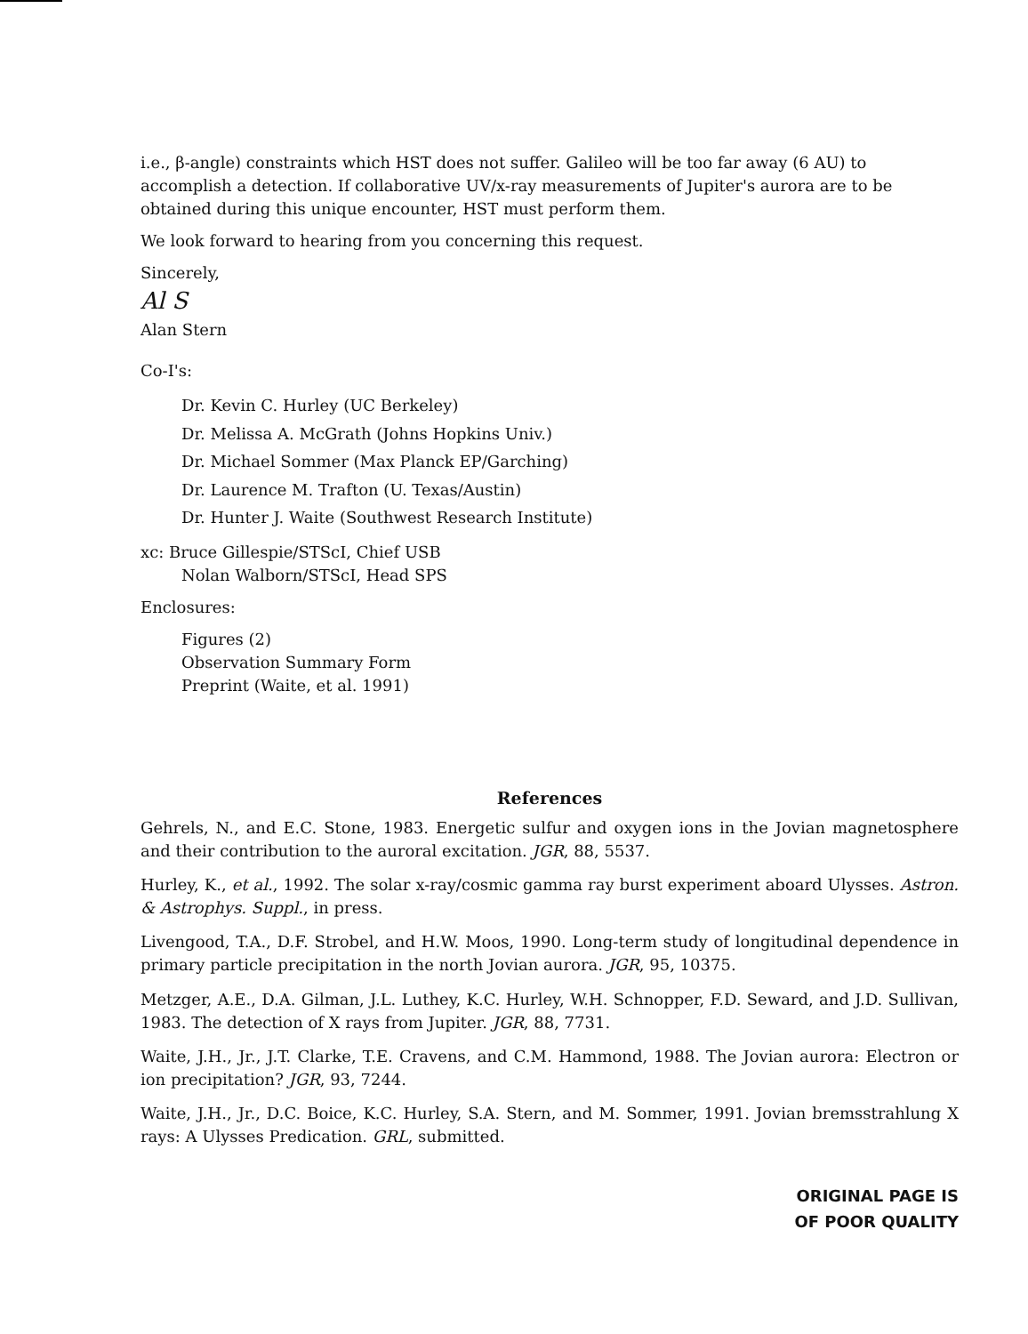i.e., β-angle) constraints which HST does not suffer. Galileo will be too far away (6 AU) to accomplish a detection. If collaborative UV/x-ray measurements of Jupiter's aurora are to be obtained during this unique encounter, HST must perform them.
We look forward to hearing from you concerning this request.
Sincerely,
Al S
Alan Stern
Co-I's:
Dr. Kevin C. Hurley (UC Berkeley)
Dr. Melissa A. McGrath (Johns Hopkins Univ.)
Dr. Michael Sommer (Max Planck EP/Garching)
Dr. Laurence M. Trafton (U. Texas/Austin)
Dr. Hunter J. Waite (Southwest Research Institute)
xc: Bruce Gillespie/STScI, Chief USB
Nolan Walborn/STScI, Head SPS
Enclosures:
Figures (2)
Observation Summary Form
Preprint (Waite, et al. 1991)
References
Gehrels, N., and E.C. Stone, 1983. Energetic sulfur and oxygen ions in the Jovian magnetosphere and their contribution to the auroral excitation. JGR, 88, 5537.
Hurley, K., et al., 1992. The solar x-ray/cosmic gamma ray burst experiment aboard Ulysses. Astron. & Astrophys. Suppl., in press.
Livengood, T.A., D.F. Strobel, and H.W. Moos, 1990. Long-term study of longitudinal dependence in primary particle precipitation in the north Jovian aurora. JGR, 95, 10375.
Metzger, A.E., D.A. Gilman, J.L. Luthey, K.C. Hurley, W.H. Schnopper, F.D. Seward, and J.D. Sullivan, 1983. The detection of X rays from Jupiter. JGR, 88, 7731.
Waite, J.H., Jr., J.T. Clarke, T.E. Cravens, and C.M. Hammond, 1988. The Jovian aurora: Electron or ion precipitation? JGR, 93, 7244.
Waite, J.H., Jr., D.C. Boice, K.C. Hurley, S.A. Stern, and M. Sommer, 1991. Jovian bremsstrahlung X rays: A Ulysses Predication. GRL, submitted.
ORIGINAL PAGE IS
OF POOR QUALITY